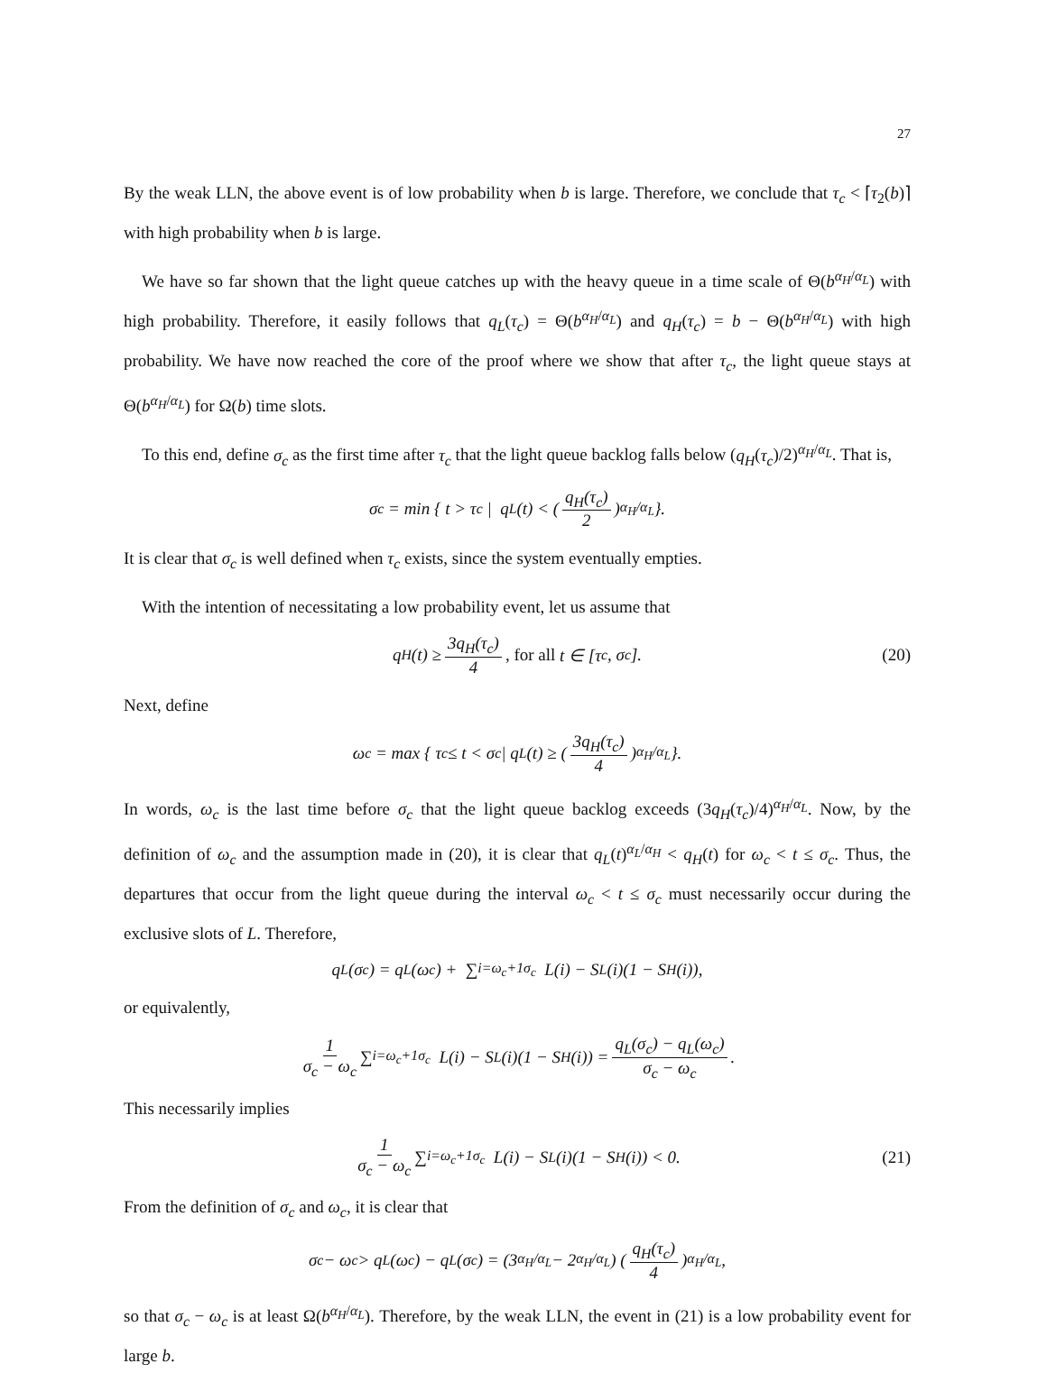27
By the weak LLN, the above event is of low probability when b is large. Therefore, we conclude that τ<sub>c</sub> < ⌈τ<sub>2</sub>(b)⌉ with high probability when b is large.
We have so far shown that the light queue catches up with the heavy queue in a time scale of Θ(b<sup>α<sub>H</sub>/α<sub>L</sub></sup>) with high probability. Therefore, it easily follows that q<sub>L</sub>(τ<sub>c</sub>) = Θ(b<sup>α<sub>H</sub>/α<sub>L</sub></sup>) and q<sub>H</sub>(τ<sub>c</sub>) = b − Θ(b<sup>α<sub>H</sub>/α<sub>L</sub></sup>) with high probability. We have now reached the core of the proof where we show that after τ<sub>c</sub>, the light queue stays at Θ(b<sup>α<sub>H</sub>/α<sub>L</sub></sup>) for Ω(b) time slots.
To this end, define σ<sub>c</sub> as the first time after τ<sub>c</sub> that the light queue backlog falls below (q<sub>H</sub>(τ<sub>c</sub>)/2)<sup>α<sub>H</sub>/α<sub>L</sub></sup>. That is,
σ<sub>c</sub> = min { t > τ<sub>c</sub> | q<sub>L</sub>(t) < ( q<sub>H</sub>(τ<sub>c</sub>) 2 )<sup>α<sub>H</sub>/α<sub>L</sub></sup> }.
It is clear that σ<sub>c</sub> is well defined when τ<sub>c</sub> exists, since the system eventually empties.
With the intention of necessitating a low probability event, let us assume that
q<sub>H</sub>(t) ≥ 3q<sub>H</sub>(τ<sub>c</sub>) 4, for all t ∈ [τ<sub>c</sub>, σ<sub>c</sub>]. (20)
Next, define
ω<sub>c</sub> = max { τ<sub>c</sub> ≤ t < σ<sub>c</sub> | q<sub>L</sub>(t) ≥ ( 3q<sub>H</sub>(τ<sub>c</sub>) 4 )<sup>α<sub>H</sub>/α<sub>L</sub></sup> }.
In words, ω<sub>c</sub> is the last time before σ<sub>c</sub> that the light queue backlog exceeds (3q<sub>H</sub>(τ<sub>c</sub>)/4)<sup>α<sub>H</sub>/α<sub>L</sub></sup>. Now, by the definition of ω<sub>c</sub> and the assumption made in (20), it is clear that q<sub>L</sub>(t)<sup>α<sub>L</sub>/α<sub>H</sub></sup> < q<sub>H</sub>(t) for ω<sub>c</sub> < t ≤ σ<sub>c</sub>. Thus, the departures that occur from the light queue during the interval ω<sub>c</sub> < t ≤ σ<sub>c</sub> must necessarily occur during the exclusive slots of L. Therefore,
q<sub>L</sub>(σ<sub>c</sub>) = q<sub>L</sub>(ω<sub>c</sub>) + ∑<sub>i=ω<sub>c</sub>+1</sub><sup>σ<sub>c</sub></sup> L(i) − S<sub>L</sub>(i)(1 − S<sub>H</sub>(i)),
or equivalently,
1 σ<sub>c</sub> − ω<sub>c</sub> ∑<sub>i=ω<sub>c</sub>+1</sub><sup>σ<sub>c</sub></sup> L(i) − S<sub>L</sub>(i)(1 − S<sub>H</sub>(i)) = q<sub>L</sub>(σ<sub>c</sub>) − q<sub>L</sub>(ω<sub>c</sub>) σ<sub>c</sub> − ω<sub>c</sub>.
This necessarily implies
1 σ<sub>c</sub> − ω<sub>c</sub> ∑<sub>i=ω<sub>c</sub>+1</sub><sup>σ<sub>c</sub></sup> L(i) − S<sub>L</sub>(i)(1 − S<sub>H</sub>(i)) < 0. (21)
From the definition of σ<sub>c</sub> and ω<sub>c</sub>, it is clear that
σ<sub>c</sub> − ω<sub>c</sub> > q<sub>L</sub>(ω<sub>c</sub>) − q<sub>L</sub>(σ<sub>c</sub>) = (3<sup>α<sub>H</sub>/α<sub>L</sub></sup> − 2<sup>α<sub>H</sub>/α<sub>L</sub></sup>) ( q<sub>H</sub>(τ<sub>c</sub>) 4 )<sup>α<sub>H</sub>/α<sub>L</sub></sup>,
so that σ<sub>c</sub> − ω<sub>c</sub> is at least Ω(b<sup>α<sub>H</sub>/α<sub>L</sub></sup>). Therefore, by the weak LLN, the event in (21) is a low probability event for large b.